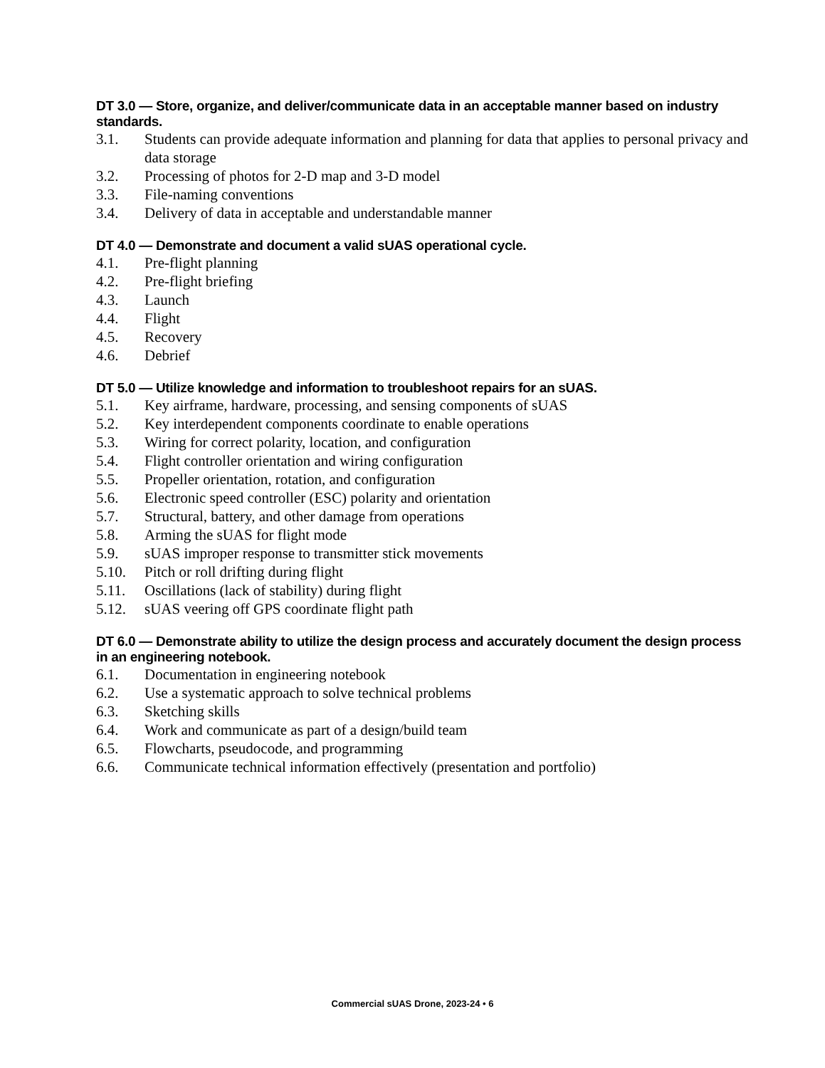DT 3.0 — Store, organize, and deliver/communicate data in an acceptable manner based on industry standards.
3.1. Students can provide adequate information and planning for data that applies to personal privacy and data storage
3.2. Processing of photos for 2-D map and 3-D model
3.3. File-naming conventions
3.4. Delivery of data in acceptable and understandable manner
DT 4.0 — Demonstrate and document a valid sUAS operational cycle.
4.1. Pre-flight planning
4.2. Pre-flight briefing
4.3. Launch
4.4. Flight
4.5. Recovery
4.6. Debrief
DT 5.0 — Utilize knowledge and information to troubleshoot repairs for an sUAS.
5.1. Key airframe, hardware, processing, and sensing components of sUAS
5.2. Key interdependent components coordinate to enable operations
5.3. Wiring for correct polarity, location, and configuration
5.4. Flight controller orientation and wiring configuration
5.5. Propeller orientation, rotation, and configuration
5.6. Electronic speed controller (ESC) polarity and orientation
5.7. Structural, battery, and other damage from operations
5.8. Arming the sUAS for flight mode
5.9. sUAS improper response to transmitter stick movements
5.10. Pitch or roll drifting during flight
5.11. Oscillations (lack of stability) during flight
5.12. sUAS veering off GPS coordinate flight path
DT 6.0 — Demonstrate ability to utilize the design process and accurately document the design process in an engineering notebook.
6.1. Documentation in engineering notebook
6.2. Use a systematic approach to solve technical problems
6.3. Sketching skills
6.4. Work and communicate as part of a design/build team
6.5. Flowcharts, pseudocode, and programming
6.6. Communicate technical information effectively (presentation and portfolio)
Commercial sUAS Drone, 2023-24 • 6